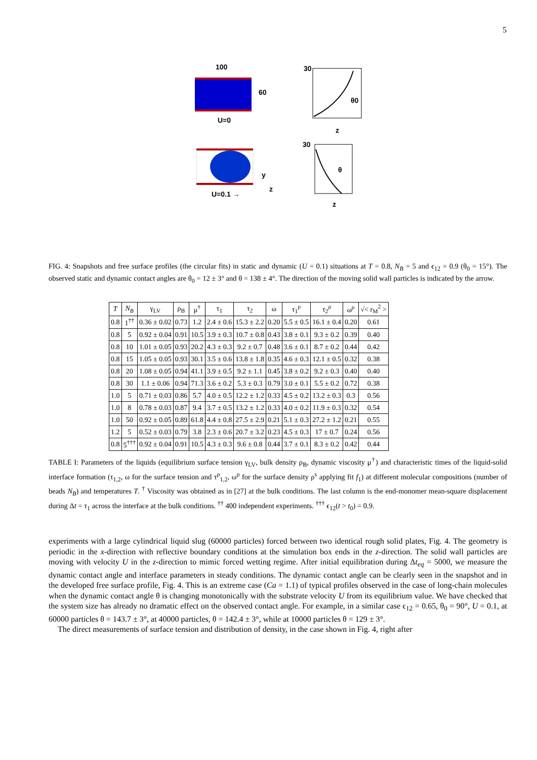5
100
60
U=0
U=0.1 →
y
z
30
θ0
θ
30
z
z
FIG. 4: Snapshots and free surface profiles (the circular fits) in static and dynamic (U = 0.1) situations at T = 0.8, N<sub>B</sub> = 5 and ϵ<sub>12</sub> = 0.9 (θ<sub>0</sub> = 15°). The observed static and dynamic contact angles are θ<sub>0</sub> = 12 ± 3° and θ = 138 ± 4°. The direction of the moving solid wall particles is indicated by the arrow.
| T | N<sub>B</sub> | γ<sub>LV</sub> | ρ<sub>B</sub> | μ<sup>†</sup> | τ<sub>1</sub> | τ<sub>2</sub> | ω | τ<sub>1</sub><sup>ρ</sup> | τ<sub>2</sub><sup>ρ</sup> | ω<sup>ρ</sup> | √< r<sub>M</sub><sup>2</sup> > |
| --- | --- | --- | --- | --- | --- | --- | --- | --- | --- | --- | --- |
| 0.8 | 1<sup>††</sup> | 0.36 ± 0.02 | 0.73 | 1.2 | 2.4 ± 0.6 | 15.3 ± 2.2 | 0.20 | 5.5 ± 0.5 | 16.1 ± 0.4 | 0.20 | 0.61 |
| 0.8 | 5 | 0.92 ± 0.04 | 0.91 | 10.5 | 3.9 ± 0.3 | 10.7 ± 0.8 | 0.43 | 3.8 ± 0.1 | 9.3 ± 0.2 | 0.39 | 0.40 |
| 0.8 | 10 | 1.01 ± 0.05 | 0.93 | 20.2 | 4.3 ± 0.3 | 9.2 ± 0.7 | 0.48 | 3.6 ± 0.1 | 8.7 ± 0.2 | 0.44 | 0.42 |
| 0.8 | 15 | 1.05 ± 0.05 | 0.93 | 30.1 | 3.5 ± 0.6 | 13.8 ± 1.8 | 0.35 | 4.6 ± 0.3 | 12.1 ± 0.5 | 0.32 | 0.38 |
| 0.8 | 20 | 1.08 ± 0.05 | 0.94 | 41.1 | 3.9 ± 0.5 | 9.2 ± 1.1 | 0.45 | 3.8 ± 0.2 | 9.2 ± 0.3 | 0.40 | 0.40 |
| 0.8 | 30 | 1.1 ± 0.06 | 0.94 | 71.3 | 3.6 ± 0.2 | 5.3 ± 0.3 | 0.79 | 3.0 ± 0.1 | 5.5 ± 0.2 | 0.72 | 0.38 |
| 1.0 | 5 | 0.71 ± 0.03 | 0.86 | 5.7 | 4.0 ± 0.5 | 12.2 ± 1.2 | 0.33 | 4.5 ± 0.2 | 13.2 ± 0.3 | 0.3 | 0.56 |
| 1.0 | 8 | 0.78 ± 0.03 | 0.87 | 9.4 | 3.7 ± 0.5 | 13.2 ± 1.2 | 0.33 | 4.0 ± 0.2 | 11.9 ± 0.3 | 0.32 | 0.54 |
| 1.0 | 50 | 0.92 ± 0.05 | 0.89 | 61.8 | 4.4 ± 0.8 | 27.5 ± 2.9 | 0.21 | 5.1 ± 0.3 | 27.2 ± 1.2 | 0.21 | 0.55 |
| 1.2 | 5 | 0.52 ± 0.03 | 0.79 | 3.8 | 2.3 ± 0.6 | 20.7 ± 3.2 | 0.23 | 4.5 ± 0.3 | 17 ± 0.7 | 0.24 | 0.56 |
| 0.8 | 5<sup>†††</sup> | 0.92 ± 0.04 | 0.91 | 10.5 | 4.3 ± 0.3 | 9.6 ± 0.8 | 0.44 | 3.7 ± 0.1 | 8.3 ± 0.2 | 0.42 | 0.44 |
TABLE I: Parameters of the liquids (equilibrium surface tension γ<sub>LV</sub>, bulk density ρ<sub>B</sub>, dynamic viscosity μ<sup>†</sup>) and characteristic times of the liquid-solid interface formation (τ<sub>1,2</sub>, ω for the surface tension and τ<sup>ρ</sup><sub>1,2</sub>, ω<sup>ρ</sup> for the surface density ρ<sup>s</sup> applying fit f<sub>1</sub>) at different molecular compositions (number of beads N<sub>B</sub>) and temperatures T. <sup>†</sup> Viscosity was obtained as in [27] at the bulk conditions. The last column is the end-monomer mean-square displacement during Δt = τ<sub>1</sub> across the interface at the bulk conditions. <sup>††</sup> 400 independent experiments. <sup>†††</sup> ϵ<sub>12</sub>(t > t<sub>0</sub>) = 0.9.
experiments with a large cylindrical liquid slug (60000 particles) forced between two identical rough solid plates, Fig. 4. The geometry is periodic in the x-direction with reflective boundary conditions at the simulation box ends in the z-direction. The solid wall particles are moving with velocity U in the z-direction to mimic forced wetting regime. After initial equilibration during Δt<sub>eq</sub> = 5000, we measure the dynamic contact angle and interface parameters in steady conditions. The dynamic contact angle can be clearly seen in the snapshot and in the developed free surface profile, Fig. 4. This is an extreme case (Ca = 1.1) of typical profiles observed in the case of long-chain molecules when the dynamic contact angle θ is changing monotonically with the substrate velocity U from its equilibrium value. We have checked that the system size has already no dramatic effect on the observed contact angle. For example, in a similar case ϵ<sub>12</sub> = 0.65, θ<sub>0</sub> = 90°, U = 0.1, at 60000 particles θ = 143.7 ± 3°, at 40000 particles, θ = 142.4 ± 3°, while at 10000 particles θ = 129 ± 3°.
The direct measurements of surface tension and distribution of density, in the case shown in Fig. 4, right after